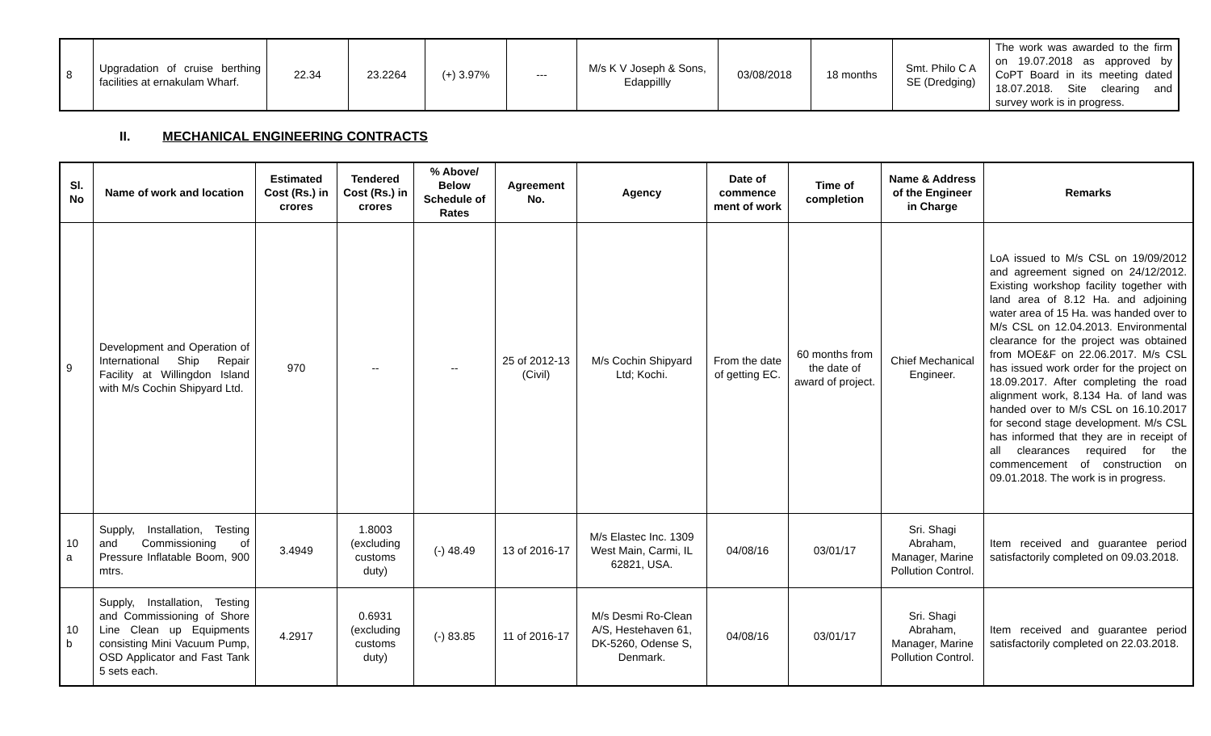| 8 | Upgradation of cruise berthing facilities at ernakulam Wharf. | 22.34 | 23.2264 | (+) 3.97% | --- | M/s K V Joseph & Sons, Edappillly | 03/08/2018 | 18 months | Smt. Philo C A SE (Dredging) | The work was awarded to the firm on 19.07.2018 as approved by CoPT Board in its meeting dated 18.07.2018. Site clearing and survey work is in progress. |
II. MECHANICAL ENGINEERING CONTRACTS
| Sl. No | Name of work and location | Estimated Cost (Rs.) in crores | Tendered Cost (Rs.) in crores | % Above/ Below Schedule of Rates | Agreement No. | Agency | Date of commence ment of work | Time of completion | Name & Address of the Engineer in Charge | Remarks |
| --- | --- | --- | --- | --- | --- | --- | --- | --- | --- | --- |
| 9 | Development and Operation of International Ship Repair Facility at Willingdon Island with M/s Cochin Shipyard Ltd. | 970 | -- | -- | 25 of 2012-13 (Civil) | M/s Cochin Shipyard Ltd; Kochi. | From the date of getting EC. | 60 months from the date of award of project. | Chief Mechanical Engineer. | LoA issued to M/s CSL on 19/09/2012 and agreement signed on 24/12/2012. Existing workshop facility together with land area of 8.12 Ha. and adjoining water area of 15 Ha. was handed over to M/s CSL on 12.04.2013. Environmental clearance for the project was obtained from MOE&F on 22.06.2017. M/s CSL has issued work order for the project on 18.09.2017. After completing the road alignment work, 8.134 Ha. of land was handed over to M/s CSL on 16.10.2017 for second stage development. M/s CSL has informed that they are in receipt of all clearances required for the commencement of construction on 09.01.2018. The work is in progress. |
| 10 a | Supply, Installation, Testing and Commissioning of Pressure Inflatable Boom, 900 mtrs. | 3.4949 | 1.8003 (excluding customs duty) | (-) 48.49 | 13 of 2016-17 | M/s Elastec Inc. 1309 West Main, Carmi, IL 62821, USA. | 04/08/16 | 03/01/17 | Sri. Shagi Abraham, Manager, Marine Pollution Control. | Item received and guarantee period satisfactorily completed on 09.03.2018. |
| 10 b | Supply, Installation, Testing and Commissioning of Shore Line Clean up Equipments consisting Mini Vacuum Pump, OSD Applicator and Fast Tank 5 sets each. | 4.2917 | 0.6931 (excluding customs duty) | (-) 83.85 | 11 of 2016-17 | M/s Desmi Ro-Clean A/S, Hestehaven 61, DK-5260, Odense S, Denmark. | 04/08/16 | 03/01/17 | Sri. Shagi Abraham, Manager, Marine Pollution Control. | Item received and guarantee period satisfactorily completed on 22.03.2018. |